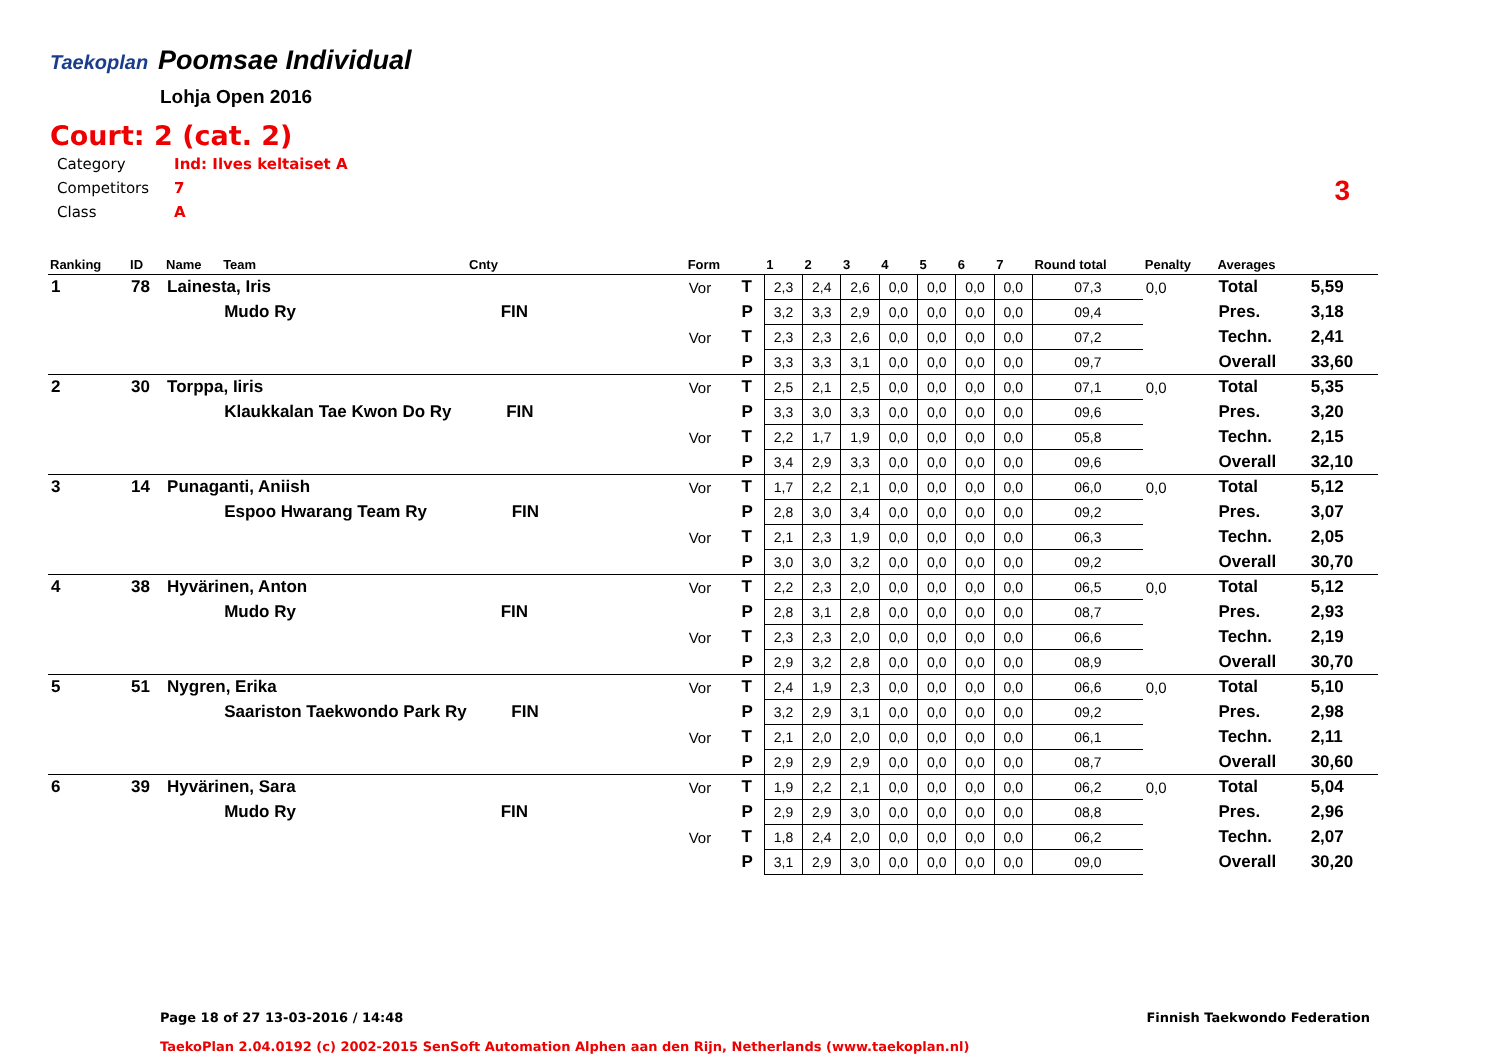Taekoplan Poomsae Individual
Lohja Open 2016
Court: 2 (cat. 2)
| Category | Ind: Ilves keltaiset A |
| Competitors | 7 |
| Class | A |
3
| Ranking | ID | Name | Team | Cnty | Form | | 1 | 2 | 3 | 4 | 5 | 6 | 7 | Round total | Penalty | Averages | |
| --- | --- | --- | --- | --- | --- | --- | --- | --- | --- | --- | --- | --- | --- | --- | --- | --- | --- |
| 1 | 78 | Lainesta, Iris | | | Vor | T | 2,3 | 2,4 | 2,6 | 0,0 | 0,0 | 0,0 | 0,0 | 07,3 | 0,0 | Total | 5,59 |
| | | | Mudo Ry FIN | | | P | 3,2 | 3,3 | 2,9 | 0,0 | 0,0 | 0,0 | 0,0 | 09,4 | | Pres. | 3,18 |
| | | | | | Vor | T | 2,3 | 2,3 | 2,6 | 0,0 | 0,0 | 0,0 | 0,0 | 07,2 | | Techn. | 2,41 |
| | | | | | | P | 3,3 | 3,3 | 3,1 | 0,0 | 0,0 | 0,0 | 0,0 | 09,7 | | Overall | 33,60 |
| 2 | 30 | Torppa, Iiris | | | Vor | T | 2,5 | 2,1 | 2,5 | 0,0 | 0,0 | 0,0 | 0,0 | 07,1 | 0,0 | Total | 5,35 |
| | | | Klaukkalan Tae Kwon Do Ry FIN | | | P | 3,3 | 3,0 | 3,3 | 0,0 | 0,0 | 0,0 | 0,0 | 09,6 | | Pres. | 3,20 |
| | | | | | Vor | T | 2,2 | 1,7 | 1,9 | 0,0 | 0,0 | 0,0 | 0,0 | 05,8 | | Techn. | 2,15 |
| | | | | | | P | 3,4 | 2,9 | 3,3 | 0,0 | 0,0 | 0,0 | 0,0 | 09,6 | | Overall | 32,10 |
| 3 | 14 | Punaganti, Aniish | | | Vor | T | 1,7 | 2,2 | 2,1 | 0,0 | 0,0 | 0,0 | 0,0 | 06,0 | 0,0 | Total | 5,12 |
| | | | Espoo Hwarang Team Ry FIN | | | P | 2,8 | 3,0 | 3,4 | 0,0 | 0,0 | 0,0 | 0,0 | 09,2 | | Pres. | 3,07 |
| | | | | | Vor | T | 2,1 | 2,3 | 1,9 | 0,0 | 0,0 | 0,0 | 0,0 | 06,3 | | Techn. | 2,05 |
| | | | | | | P | 3,0 | 3,0 | 3,2 | 0,0 | 0,0 | 0,0 | 0,0 | 09,2 | | Overall | 30,70 |
| 4 | 38 | Hyvärinen, Anton | | | Vor | T | 2,2 | 2,3 | 2,0 | 0,0 | 0,0 | 0,0 | 0,0 | 06,5 | 0,0 | Total | 5,12 |
| | | | Mudo Ry FIN | | | P | 2,8 | 3,1 | 2,8 | 0,0 | 0,0 | 0,0 | 0,0 | 08,7 | | Pres. | 2,93 |
| | | | | | Vor | T | 2,3 | 2,3 | 2,0 | 0,0 | 0,0 | 0,0 | 0,0 | 06,6 | | Techn. | 2,19 |
| | | | | | | P | 2,9 | 3,2 | 2,8 | 0,0 | 0,0 | 0,0 | 0,0 | 08,9 | | Overall | 30,70 |
| 5 | 51 | Nygren, Erika | | | Vor | T | 2,4 | 1,9 | 2,3 | 0,0 | 0,0 | 0,0 | 0,0 | 06,6 | 0,0 | Total | 5,10 |
| | | | Saariston Taekwondo Park Ry FIN | | | P | 3,2 | 2,9 | 3,1 | 0,0 | 0,0 | 0,0 | 0,0 | 09,2 | | Pres. | 2,98 |
| | | | | | Vor | T | 2,1 | 2,0 | 2,0 | 0,0 | 0,0 | 0,0 | 0,0 | 06,1 | | Techn. | 2,11 |
| | | | | | | P | 2,9 | 2,9 | 2,9 | 0,0 | 0,0 | 0,0 | 0,0 | 08,7 | | Overall | 30,60 |
| 6 | 39 | Hyvärinen, Sara | | | Vor | T | 1,9 | 2,2 | 2,1 | 0,0 | 0,0 | 0,0 | 0,0 | 06,2 | 0,0 | Total | 5,04 |
| | | | Mudo Ry FIN | | | P | 2,9 | 2,9 | 3,0 | 0,0 | 0,0 | 0,0 | 0,0 | 08,8 | | Pres. | 2,96 |
| | | | | | Vor | T | 1,8 | 2,4 | 2,0 | 0,0 | 0,0 | 0,0 | 0,0 | 06,2 | | Techn. | 2,07 |
| | | | | | | P | 3,1 | 2,9 | 3,0 | 0,0 | 0,0 | 0,0 | 0,0 | 09,0 | | Overall | 30,20 |
Page 18 of 27 13-03-2016 / 14:48 Finnish Taekwondo Federation
TaekoPlan 2.04.0192 (c) 2002-2015 SenSoft Automation Alphen aan den Rijn, Netherlands (www.taekoplan.nl)